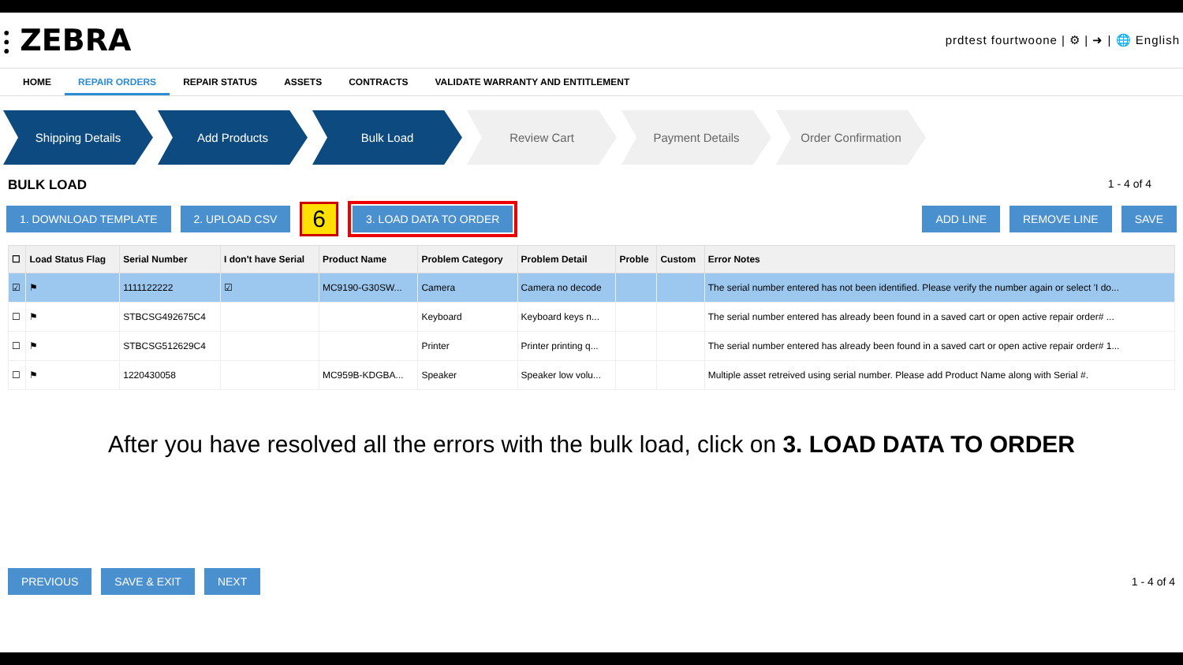⫶ ZEBRA
prdtest fourtwoone | ⚙ | ➜ | 🌐 English
HOME REPAIR ORDERS REPAIR STATUS ASSETS CONTRACTS VALIDATE WARRANTY AND ENTITLEMENT
Shipping Details Add Products Bulk Load Review Cart Payment Details Order Confirmation
BULK LOAD 1 - 4 of 4
1. DOWNLOAD TEMPLATE 2. UPLOAD CSV
6
3. LOAD DATA TO ORDER ADD LINE REMOVE LINE SAVE
| ☐ | Load Status Flag | Serial Number | I don't have Serial | Product Name | Problem Category | Problem Detail | Proble | Custom | Error Notes |
| --- | --- | --- | --- | --- | --- | --- | --- | --- | --- |
| ☑ | ⚑ | 1111122222 | ☑ | MC9190-G30SW... | Camera | Camera no decode | | | The serial number entered has not been identified. Please verify the number again or select 'I do... |
| ☐ | ⚑ | STBCSG492675C4 | | | Keyboard | Keyboard keys n... | | | The serial number entered has already been found in a saved cart or open active repair order# ... |
| ☐ | ⚑ | STBCSG512629C4 | | | Printer | Printer printing q... | | | The serial number entered has already been found in a saved cart or open active repair order# 1... |
| ☐ | ⚑ | 1220430058 | | MC959B-KDGBA... | Speaker | Speaker low volu... | | | Multiple asset retreived using serial number. Please add Product Name along with Serial #. |
After you have resolved all the errors with the bulk load, click on 3. LOAD DATA TO ORDER
PREVIOUS SAVE & EXIT NEXT
1 - 4 of 4